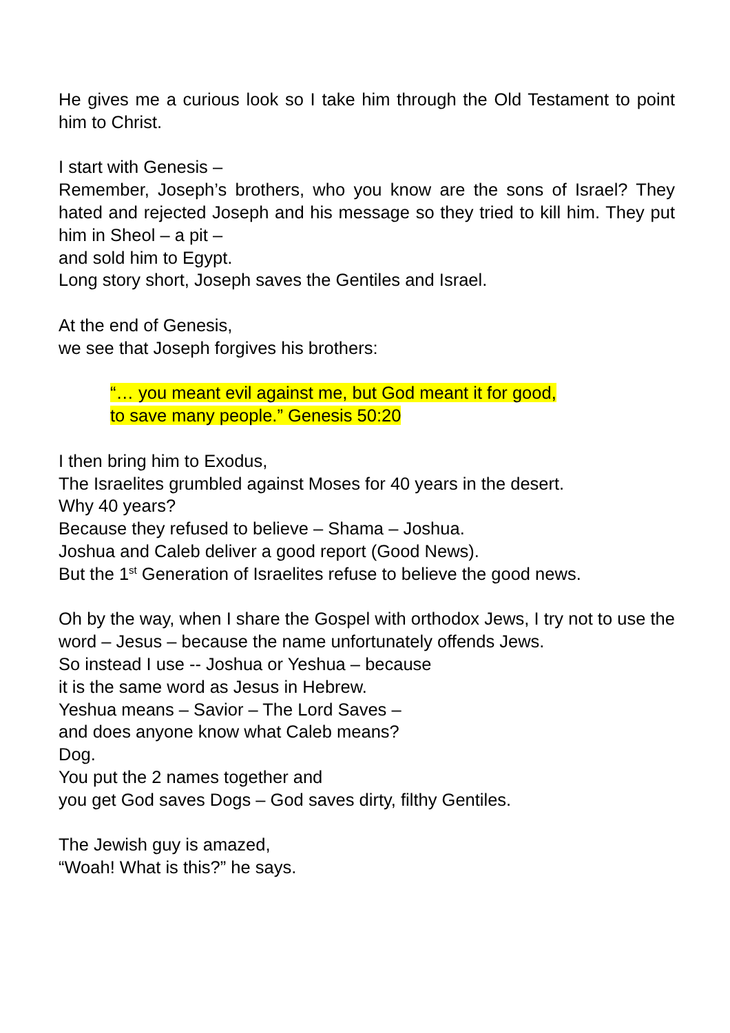He gives me a curious look so I take him through the Old Testament to point him to Christ.
I start with Genesis –
Remember, Joseph’s brothers, who you know are the sons of Israel? They hated and rejected Joseph and his message so they tried to kill him. They put him in Sheol – a pit –
and sold him to Egypt.
Long story short, Joseph saves the Gentiles and Israel.
At the end of Genesis,
we see that Joseph forgives his brothers:
“… you meant evil against me, but God meant it for good,
to save many people.” Genesis 50:20
I then bring him to Exodus,
The Israelites grumbled against Moses for 40 years in the desert.
Why 40 years?
Because they refused to believe – Shama – Joshua.
Joshua and Caleb deliver a good report (Good News).
But the 1<sup>st</sup> Generation of Israelites refuse to believe the good news.
Oh by the way, when I share the Gospel with orthodox Jews, I try not to use the word – Jesus – because the name unfortunately offends Jews.
So instead I use -- Joshua or Yeshua – because
it is the same word as Jesus in Hebrew.
Yeshua means – Savior – The Lord Saves –
and does anyone know what Caleb means?
Dog.
You put the 2 names together and
you get God saves Dogs – God saves dirty, filthy Gentiles.
The Jewish guy is amazed,
“Woah! What is this?” he says.